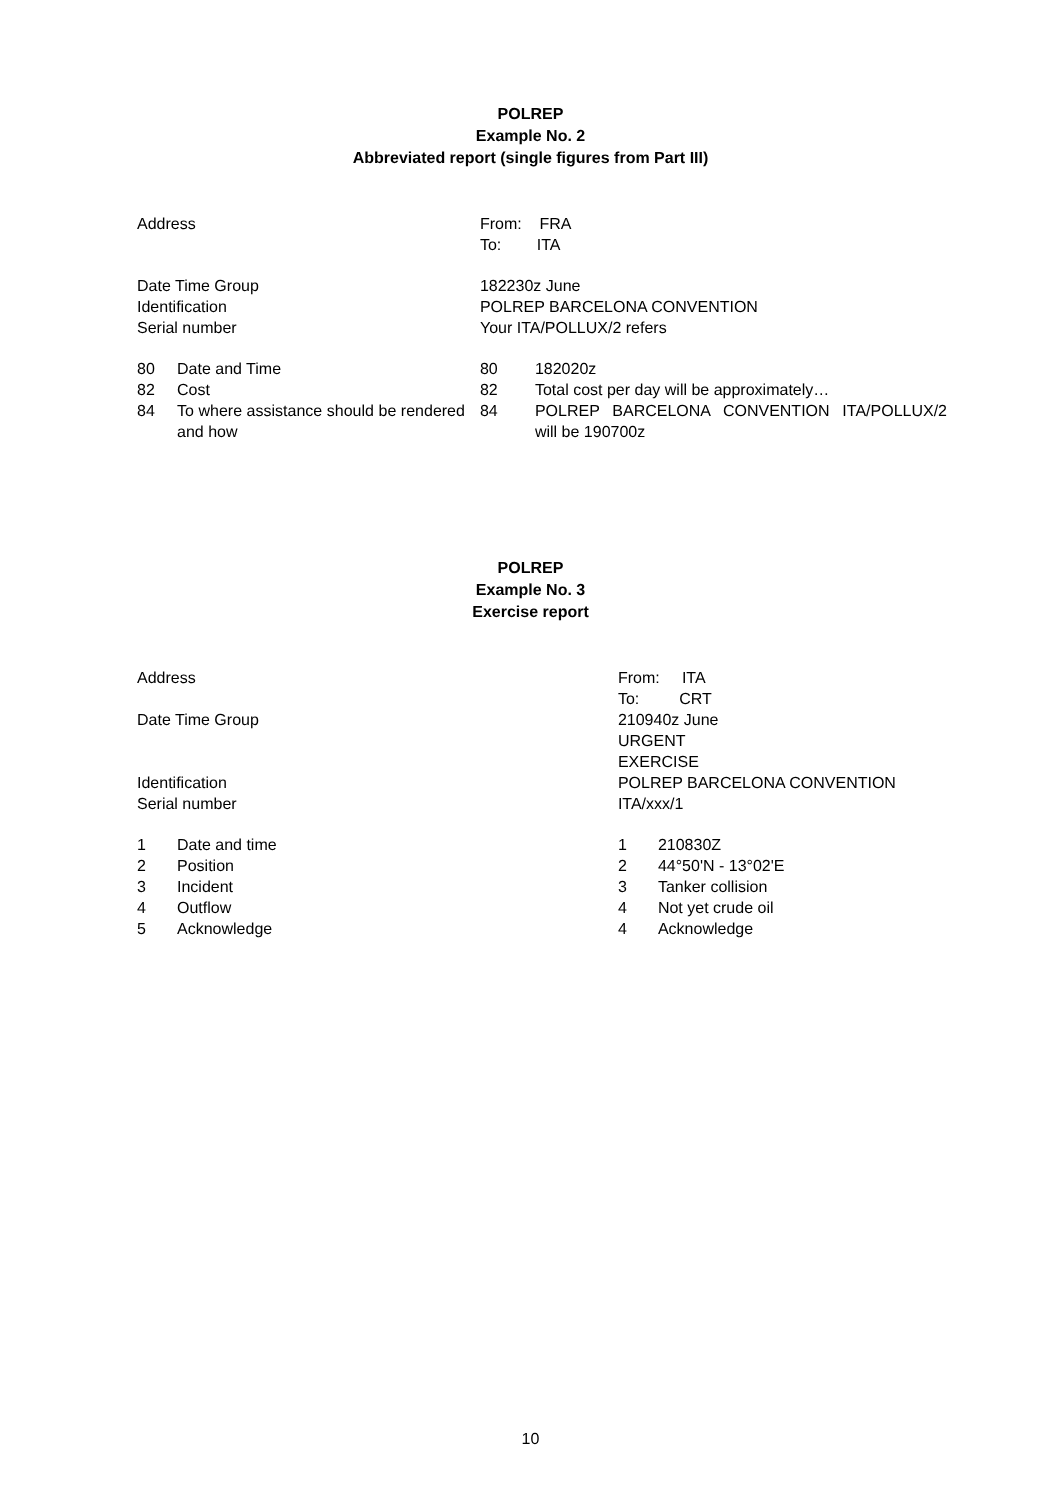POLREP
Example No. 2
Abbreviated report (single figures from Part III)
| Address | | From: FRA To: ITA | |
| Date Time Group | | 182230z June | |
| Identification | | POLREP BARCELONA CONVENTION | |
| Serial number | | Your ITA/POLLUX/2 refers | |
| 80 | Date and Time | 80 | 182020z |
| 82 | Cost | 82 | Total cost per day will be approximately… |
| 84 | To where assistance should be rendered and how | 84 | POLREP BARCELONA CONVENTION ITA/POLLUX/2 will be 190700z |
POLREP
Example No. 3
Exercise report
| Address | | From: ITA To: CRT | |
| Date Time Group | | 210940z June URGENT EXERCISE | |
| Identification | | POLREP BARCELONA CONVENTION | |
| Serial number | | ITA/xxx/1 | |
| 1 | Date and time | 1 | 210830Z |
| 2 | Position | 2 | 44°50'N - 13°02'E |
| 3 | Incident | 3 | Tanker collision |
| 4 | Outflow | 4 | Not yet crude oil |
| 5 | Acknowledge | 4 | Acknowledge |
10